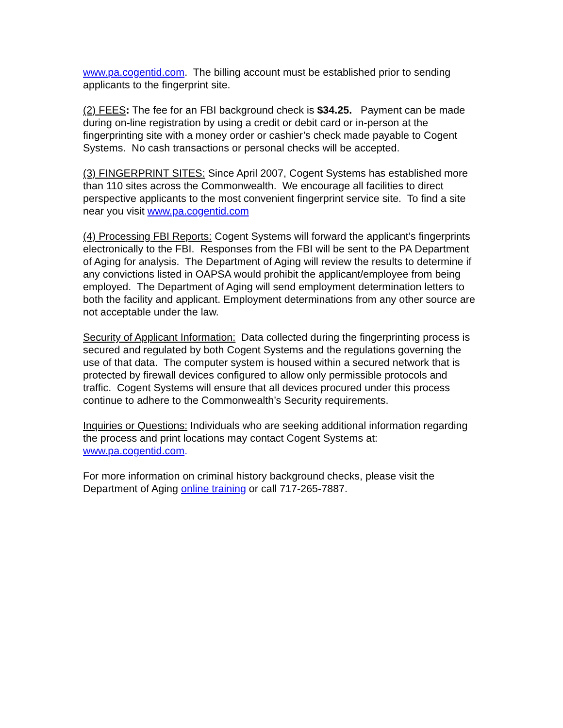www.pa.cogentid.com. The billing account must be established prior to sending applicants to the fingerprint site.
(2) FEES: The fee for an FBI background check is $34.25. Payment can be made during on-line registration by using a credit or debit card or in-person at the fingerprinting site with a money order or cashier’s check made payable to Cogent Systems. No cash transactions or personal checks will be accepted.
(3) FINGERPRINT SITES: Since April 2007, Cogent Systems has established more than 110 sites across the Commonwealth. We encourage all facilities to direct perspective applicants to the most convenient fingerprint service site. To find a site near you visit www.pa.cogentid.com
(4) Processing FBI Reports: Cogent Systems will forward the applicant’s fingerprints electronically to the FBI. Responses from the FBI will be sent to the PA Department of Aging for analysis. The Department of Aging will review the results to determine if any convictions listed in OAPSA would prohibit the applicant/employee from being employed. The Department of Aging will send employment determination letters to both the facility and applicant. Employment determinations from any other source are not acceptable under the law.
Security of Applicant Information: Data collected during the fingerprinting process is secured and regulated by both Cogent Systems and the regulations governing the use of that data. The computer system is housed within a secured network that is protected by firewall devices configured to allow only permissible protocols and traffic. Cogent Systems will ensure that all devices procured under this process continue to adhere to the Commonwealth’s Security requirements.
Inquiries or Questions: Individuals who are seeking additional information regarding the process and print locations may contact Cogent Systems at: www.pa.cogentid.com.
For more information on criminal history background checks, please visit the Department of Aging online training or call 717-265-7887.